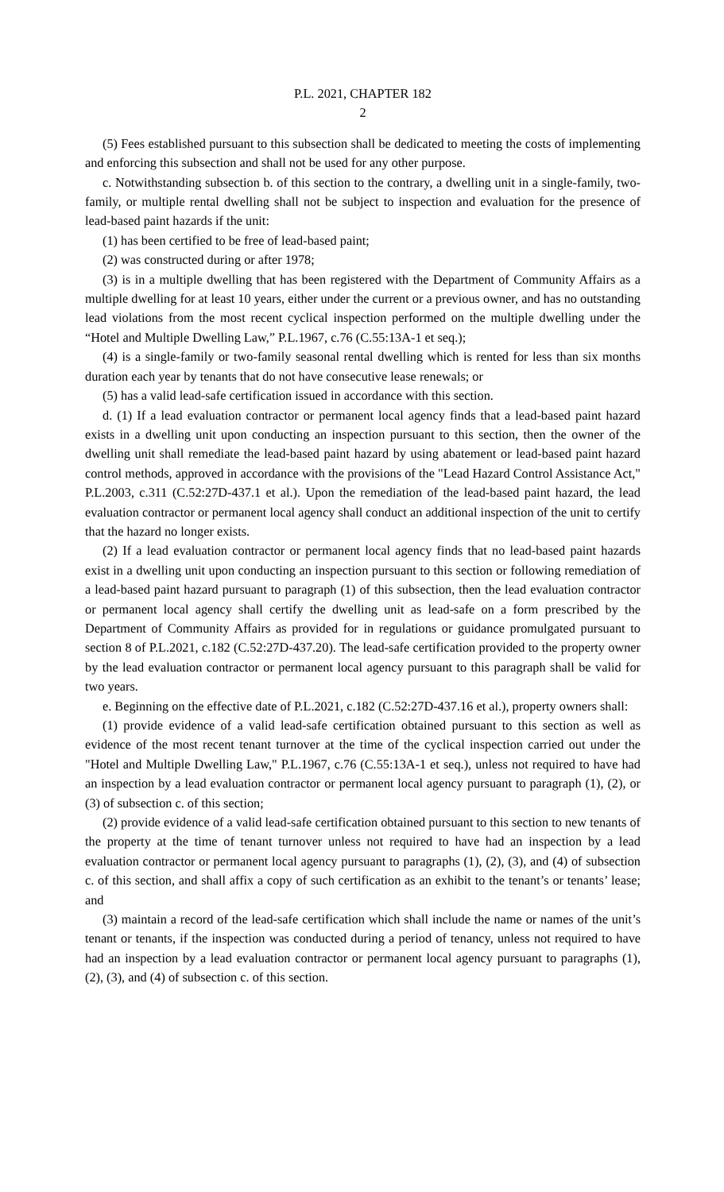P.L. 2021, CHAPTER 182
2
(5) Fees established pursuant to this subsection shall be dedicated to meeting the costs of implementing and enforcing this subsection and shall not be used for any other purpose.
c. Notwithstanding subsection b. of this section to the contrary, a dwelling unit in a single-family, two-family, or multiple rental dwelling shall not be subject to inspection and evaluation for the presence of lead-based paint hazards if the unit:
(1) has been certified to be free of lead-based paint;
(2) was constructed during or after 1978;
(3) is in a multiple dwelling that has been registered with the Department of Community Affairs as a multiple dwelling for at least 10 years, either under the current or a previous owner, and has no outstanding lead violations from the most recent cyclical inspection performed on the multiple dwelling under the “Hotel and Multiple Dwelling Law,” P.L.1967, c.76 (C.55:13A-1 et seq.);
(4) is a single-family or two-family seasonal rental dwelling which is rented for less than six months duration each year by tenants that do not have consecutive lease renewals; or
(5) has a valid lead-safe certification issued in accordance with this section.
d. (1) If a lead evaluation contractor or permanent local agency finds that a lead-based paint hazard exists in a dwelling unit upon conducting an inspection pursuant to this section, then the owner of the dwelling unit shall remediate the lead-based paint hazard by using abatement or lead-based paint hazard control methods, approved in accordance with the provisions of the "Lead Hazard Control Assistance Act," P.L.2003, c.311 (C.52:27D-437.1 et al.). Upon the remediation of the lead-based paint hazard, the lead evaluation contractor or permanent local agency shall conduct an additional inspection of the unit to certify that the hazard no longer exists.
(2) If a lead evaluation contractor or permanent local agency finds that no lead-based paint hazards exist in a dwelling unit upon conducting an inspection pursuant to this section or following remediation of a lead-based paint hazard pursuant to paragraph (1) of this subsection, then the lead evaluation contractor or permanent local agency shall certify the dwelling unit as lead-safe on a form prescribed by the Department of Community Affairs as provided for in regulations or guidance promulgated pursuant to section 8 of P.L.2021, c.182 (C.52:27D-437.20). The lead-safe certification provided to the property owner by the lead evaluation contractor or permanent local agency pursuant to this paragraph shall be valid for two years.
e. Beginning on the effective date of P.L.2021, c.182 (C.52:27D-437.16 et al.), property owners shall:
(1) provide evidence of a valid lead-safe certification obtained pursuant to this section as well as evidence of the most recent tenant turnover at the time of the cyclical inspection carried out under the "Hotel and Multiple Dwelling Law," P.L.1967, c.76 (C.55:13A-1 et seq.), unless not required to have had an inspection by a lead evaluation contractor or permanent local agency pursuant to paragraph (1), (2), or (3) of subsection c. of this section;
(2) provide evidence of a valid lead-safe certification obtained pursuant to this section to new tenants of the property at the time of tenant turnover unless not required to have had an inspection by a lead evaluation contractor or permanent local agency pursuant to paragraphs (1), (2), (3), and (4) of subsection c. of this section, and shall affix a copy of such certification as an exhibit to the tenant’s or tenants’ lease; and
(3) maintain a record of the lead-safe certification which shall include the name or names of the unit’s tenant or tenants, if the inspection was conducted during a period of tenancy, unless not required to have had an inspection by a lead evaluation contractor or permanent local agency pursuant to paragraphs (1), (2), (3), and (4) of subsection c. of this section.